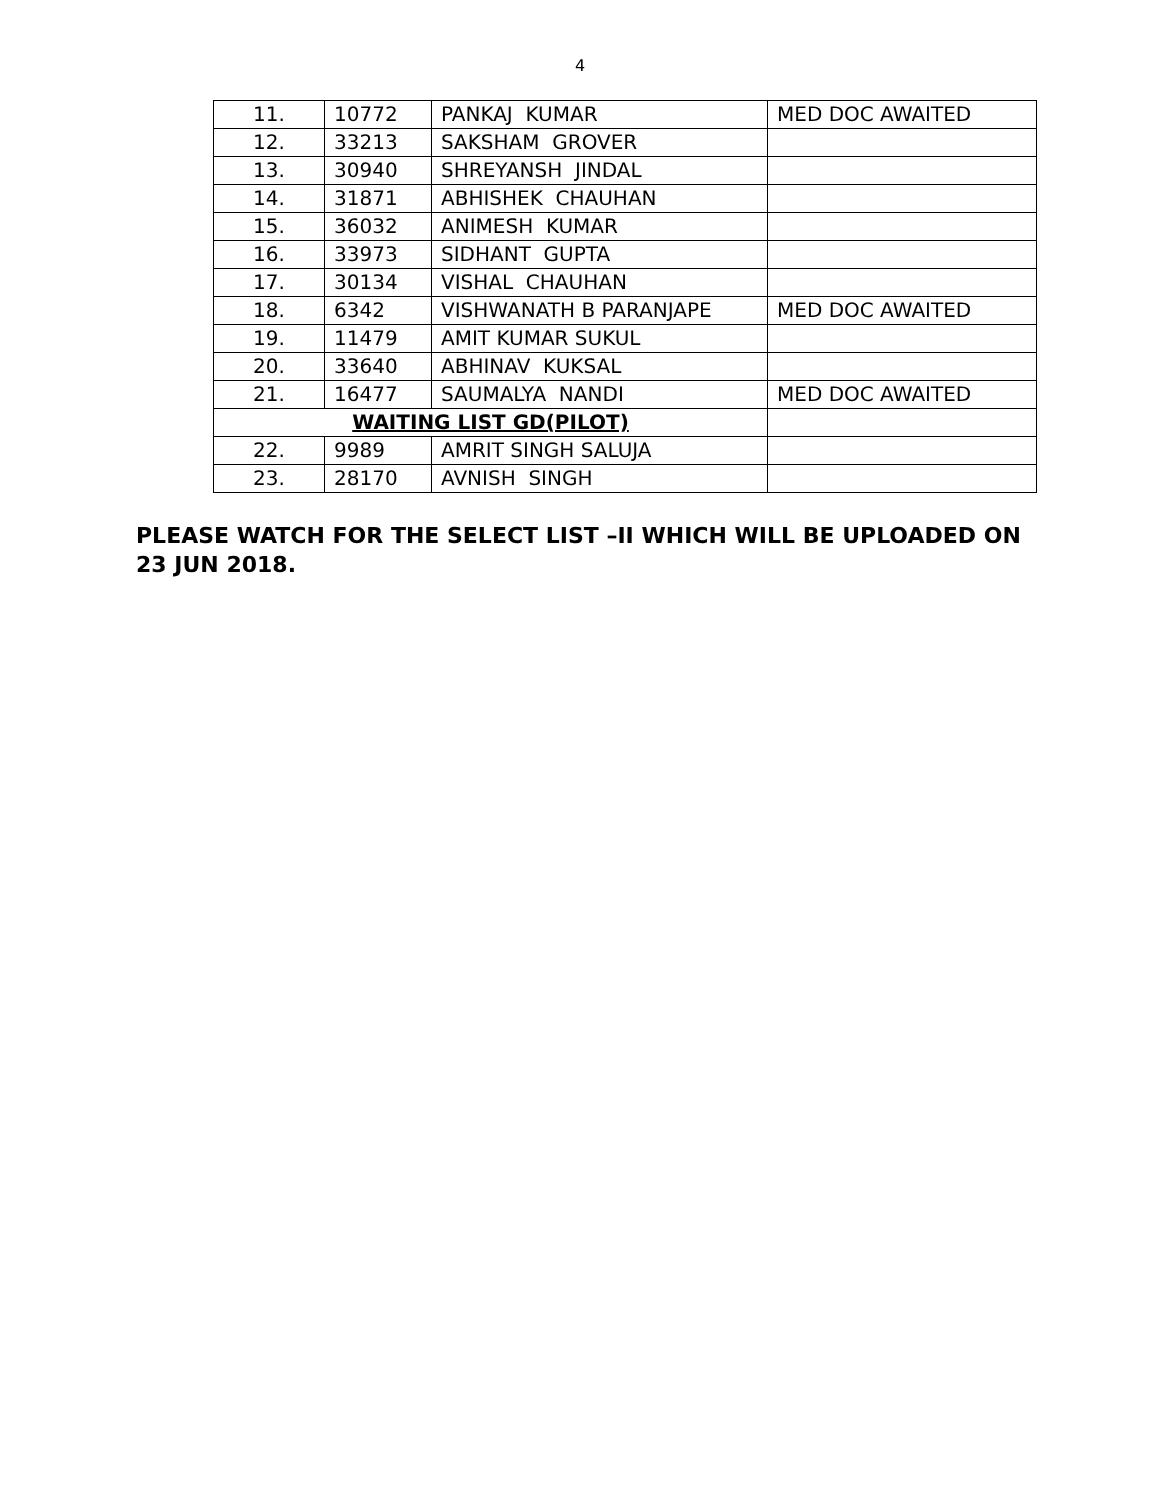4
| 11. | 10772 | PANKAJ KUMAR | MED DOC AWAITED |
| 12. | 33213 | SAKSHAM GROVER | |
| 13. | 30940 | SHREYANSH JINDAL | |
| 14. | 31871 | ABHISHEK CHAUHAN | |
| 15. | 36032 | ANIMESH KUMAR | |
| 16. | 33973 | SIDHANT GUPTA | |
| 17. | 30134 | VISHAL CHAUHAN | |
| 18. | 6342 | VISHWANATH B PARANJAPE | MED DOC AWAITED |
| 19. | 11479 | AMIT KUMAR SUKUL | |
| 20. | 33640 | ABHINAV KUKSAL | |
| 21. | 16477 | SAUMALYA NANDI | MED DOC AWAITED |
| WAITING LIST GD(PILOT) | | | |
| 22. | 9989 | AMRIT SINGH SALUJA | |
| 23. | 28170 | AVNISH SINGH | |
PLEASE WATCH FOR THE SELECT LIST –II WHICH WILL BE UPLOADED ON 23 JUN 2018.